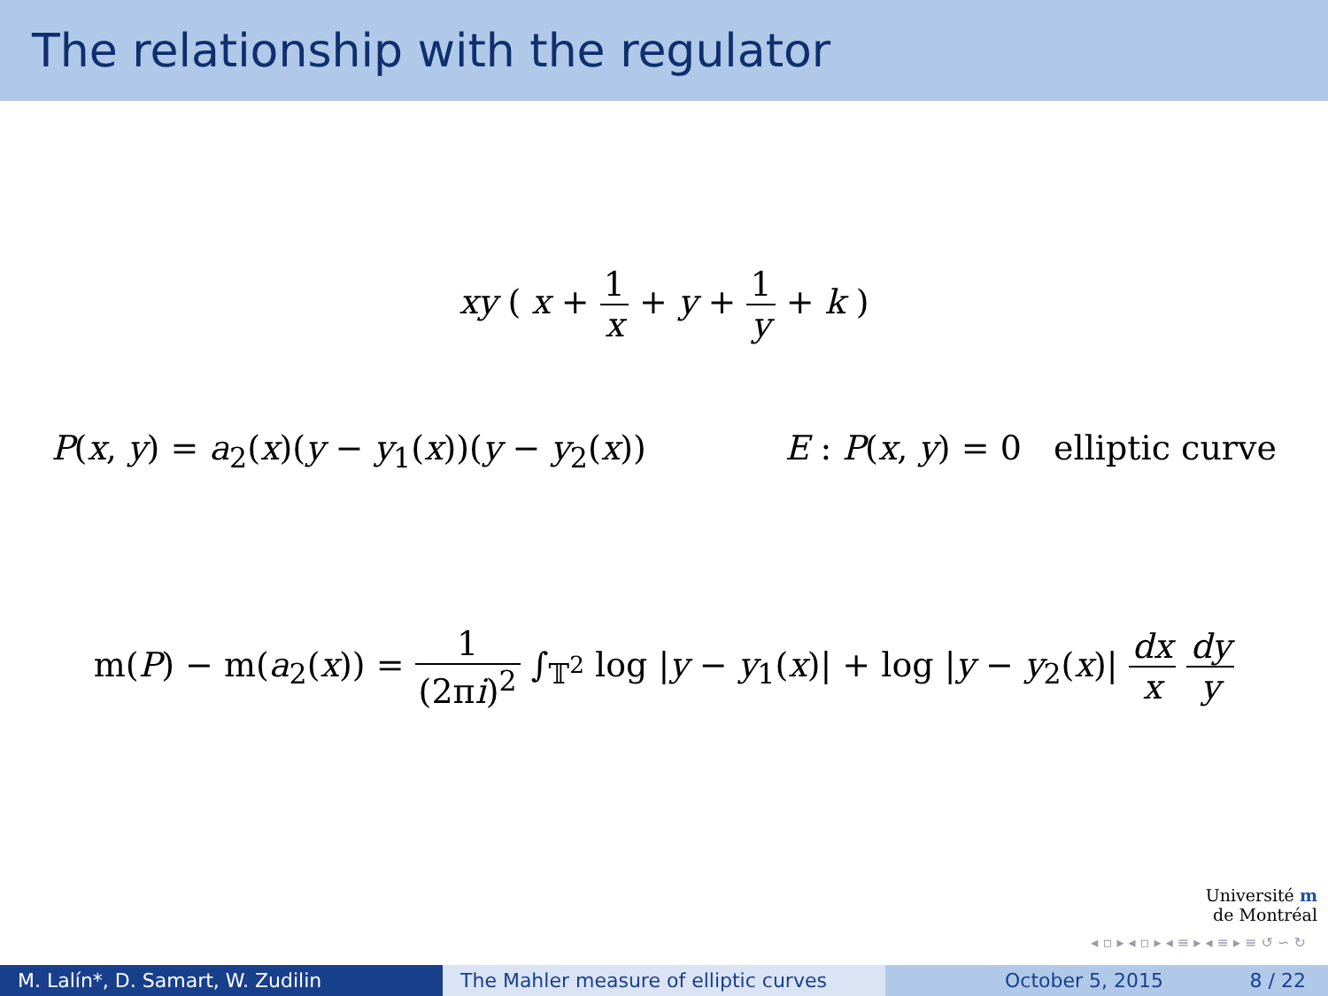The relationship with the regulator
xy ( x + 1 x + y + 1 y + k )
P(x, y) = a<sub>2</sub>(x)(y − y<sub>1</sub>(x))(y − y<sub>2</sub>(x)) E : P(x, y) = 0 elliptic curve
m(P) − m(a<sub>2</sub>(x)) = 1 (2πi)<sup>2</sup> ∫<sub>𝕋<sup>2</sup></sub> log |y − y<sub>1</sub>(x)| + log |y − y<sub>2</sub>(x)| dx x dy y
Université m
de Montréal
◂ ▫ ▸ ◂ ▫ ▸ ◂ ≡ ▸ ◂ ≡ ▸ ≡ ↺ ∽ ↻
M. Lalín*, D. Samart, W. Zudilin The Mahler measure of elliptic curves
October 5, 2015 8 / 22